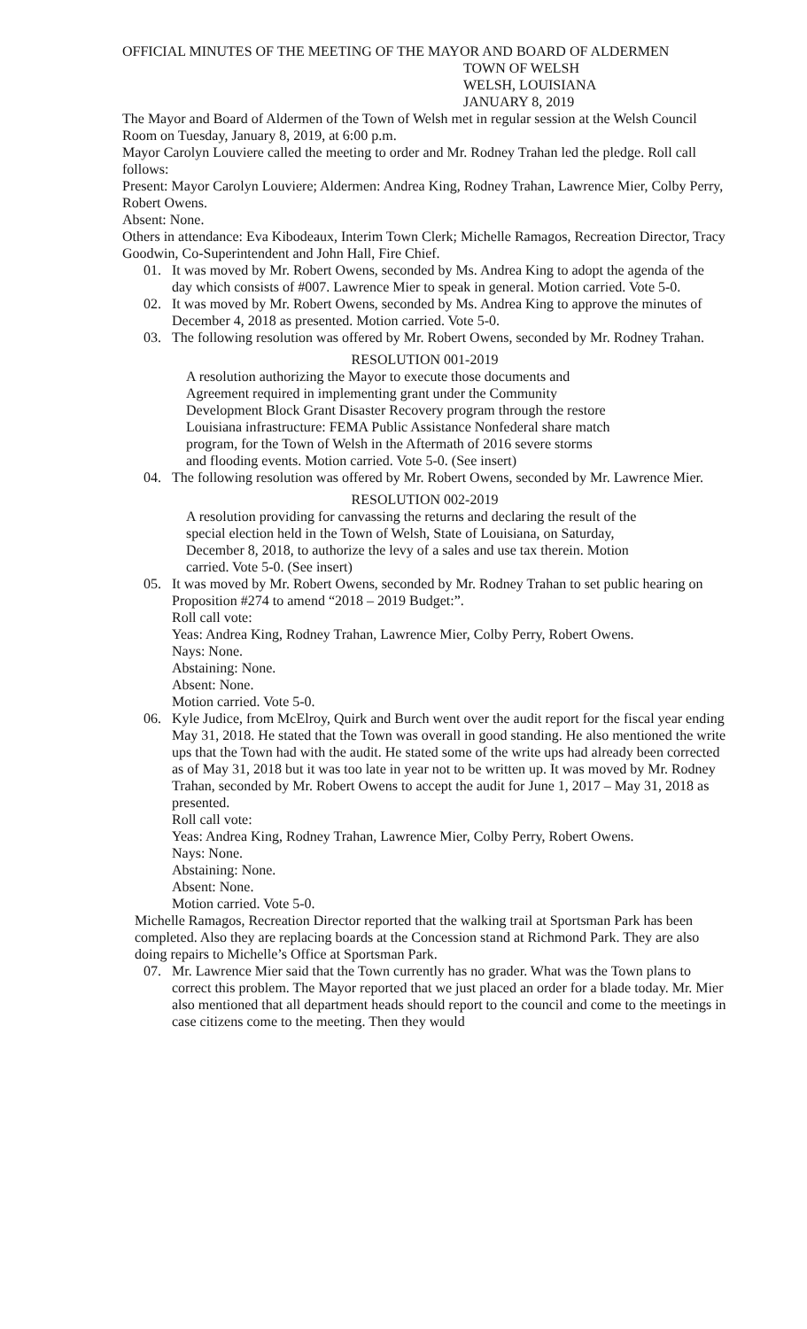OFFICIAL MINUTES OF THE MEETING OF THE MAYOR AND BOARD OF ALDERMEN
TOWN OF WELSH
WELSH, LOUISIANA
JANUARY 8, 2019
The Mayor and Board of Aldermen of the Town of Welsh met in regular session at the Welsh Council Room on Tuesday, January 8, 2019, at 6:00 p.m.
Mayor Carolyn Louviere called the meeting to order and Mr. Rodney Trahan led the pledge. Roll call follows:
Present: Mayor Carolyn Louviere; Aldermen: Andrea King, Rodney Trahan, Lawrence Mier, Colby Perry, Robert Owens.
Absent: None.
Others in attendance: Eva Kibodeaux, Interim Town Clerk; Michelle Ramagos, Recreation Director, Tracy Goodwin, Co-Superintendent and John Hall, Fire Chief.
01. It was moved by Mr. Robert Owens, seconded by Ms. Andrea King to adopt the agenda of the day which consists of #007. Lawrence Mier to speak in general. Motion carried. Vote 5-0.
02. It was moved by Mr. Robert Owens, seconded by Ms. Andrea King to approve the minutes of December 4, 2018 as presented. Motion carried. Vote 5-0.
03. The following resolution was offered by Mr. Robert Owens, seconded by Mr. Rodney Trahan.
RESOLUTION 001-2019
A resolution authorizing the Mayor to execute those documents and Agreement required in implementing grant under the Community Development Block Grant Disaster Recovery program through the restore Louisiana infrastructure: FEMA Public Assistance Nonfederal share match program, for the Town of Welsh in the Aftermath of 2016 severe storms and flooding events. Motion carried. Vote 5-0. (See insert)
04. The following resolution was offered by Mr. Robert Owens, seconded by Mr. Lawrence Mier.
RESOLUTION 002-2019
A resolution providing for canvassing the returns and declaring the result of the special election held in the Town of Welsh, State of Louisiana, on Saturday, December 8, 2018, to authorize the levy of a sales and use tax therein. Motion carried. Vote 5-0. (See insert)
05. It was moved by Mr. Robert Owens, seconded by Mr. Rodney Trahan to set public hearing on Proposition #274 to amend “2018 – 2019 Budget:”.
Roll call vote:
Yeas: Andrea King, Rodney Trahan, Lawrence Mier, Colby Perry, Robert Owens.
Nays: None.
Abstaining: None.
Absent: None.
Motion carried. Vote 5-0.
06. Kyle Judice, from McElroy, Quirk and Burch went over the audit report for the fiscal year ending May 31, 2018. He stated that the Town was overall in good standing. He also mentioned the write ups that the Town had with the audit. He stated some of the write ups had already been corrected as of May 31, 2018 but it was too late in year not to be written up. It was moved by Mr. Rodney Trahan, seconded by Mr. Robert Owens to accept the audit for June 1, 2017 – May 31, 2018 as presented.
Roll call vote:
Yeas: Andrea King, Rodney Trahan, Lawrence Mier, Colby Perry, Robert Owens.
Nays: None.
Abstaining: None.
Absent: None.
Motion carried. Vote 5-0.
Michelle Ramagos, Recreation Director reported that the walking trail at Sportsman Park has been completed. Also they are replacing boards at the Concession stand at Richmond Park. They are also doing repairs to Michelle’s Office at Sportsman Park.
07. Mr. Lawrence Mier said that the Town currently has no grader. What was the Town plans to correct this problem. The Mayor reported that we just placed an order for a blade today. Mr. Mier also mentioned that all department heads should report to the council and come to the meetings in case citizens come to the meeting. Then they would